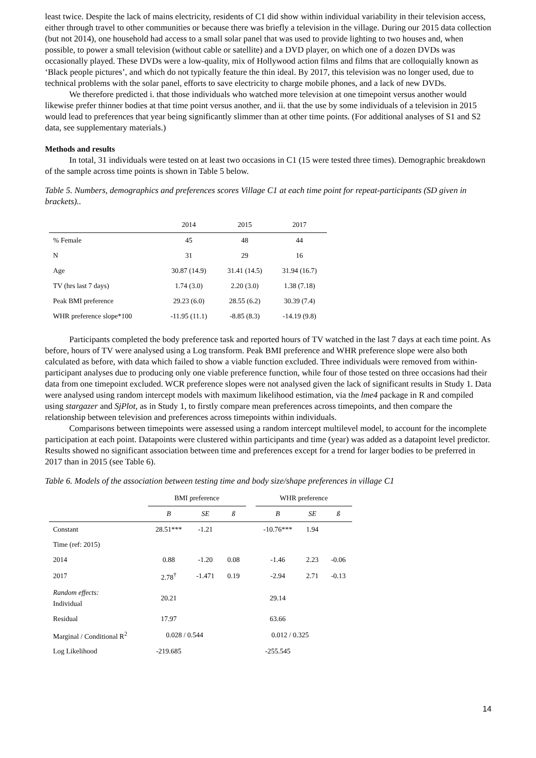least twice. Despite the lack of mains electricity, residents of C1 did show within individual variability in their television access, either through travel to other communities or because there was briefly a television in the village. During our 2015 data collection (but not 2014), one household had access to a small solar panel that was used to provide lighting to two houses and, when possible, to power a small television (without cable or satellite) and a DVD player, on which one of a dozen DVDs was occasionally played. These DVDs were a low-quality, mix of Hollywood action films and films that are colloquially known as ‘Black people pictures’, and which do not typically feature the thin ideal. By 2017, this television was no longer used, due to technical problems with the solar panel, efforts to save electricity to charge mobile phones, and a lack of new DVDs.
We therefore predicted i. that those individuals who watched more television at one timepoint versus another would likewise prefer thinner bodies at that time point versus another, and ii. that the use by some individuals of a television in 2015 would lead to preferences that year being significantly slimmer than at other time points. (For additional analyses of S1 and S2 data, see supplementary materials.)
Methods and results
In total, 31 individuals were tested on at least two occasions in C1 (15 were tested three times). Demographic breakdown of the sample across time points is shown in Table 5 below.
Table 5. Numbers, demographics and preferences scores Village C1 at each time point for repeat-participants (SD given in brackets)..
| | 2014 | 2015 | 2017 |
| --- | --- | --- | --- |
| % Female | 45 | 48 | 44 |
| N | 31 | 29 | 16 |
| Age | 30.87 (14.9) | 31.41 (14.5) | 31.94 (16.7) |
| TV (hrs last 7 days) | 1.74 (3.0) | 2.20 (3.0) | 1.38 (7.18) |
| Peak BMI preference | 29.23 (6.0) | 28.55 (6.2) | 30.39 (7.4) |
| WHR preference slope*100 | -11.95 (11.1) | -8.85 (8.3) | -14.19 (9.8) |
Participants completed the body preference task and reported hours of TV watched in the last 7 days at each time point. As before, hours of TV were analysed using a Log transform. Peak BMI preference and WHR preference slope were also both calculated as before, with data which failed to show a viable function excluded. Three individuals were removed from within-participant analyses due to producing only one viable preference function, while four of those tested on three occasions had their data from one timepoint excluded. WCR preference slopes were not analysed given the lack of significant results in Study 1. Data were analysed using random intercept models with maximum likelihood estimation, via the lme4 package in R and compiled using stargazer and SjPlot, as in Study 1, to firstly compare mean preferences across timepoints, and then compare the relationship between television and preferences across timepoints within individuals.
Comparisons between timepoints were assessed using a random intercept multilevel model, to account for the incomplete participation at each point. Datapoints were clustered within participants and time (year) was added as a datapoint level predictor. Results showed no significant association between time and preferences except for a trend for larger bodies to be preferred in 2017 than in 2015 (see Table 6).
Table 6. Models of the association between testing time and body size/shape preferences in village C1
| | BMI preference | | | | WHR preference | | |
| --- | --- | --- | --- | --- | --- | --- | --- |
| | B | SE | ß | | B | SE | ß |
| Constant | 28.51*** | -1.21 | | | -10.76*** | 1.94 | |
| Time (ref: 2015) | | | | | | | |
| 2014 | 0.88 | -1.20 | 0.08 | | -1.46 | 2.23 | -0.06 |
| 2017 | 2.78<sup>†</sup> | -1.471 | 0.19 | | -2.94 | 2.71 | -0.13 |
| Random effects: Individual | 20.21 | | | | 29.14 | | |
| Residual | 17.97 | | | | 63.66 | | |
| Marginal / Conditional R<sup>2</sup> | 0.028 / 0.544 | | | | 0.012 / 0.325 | | |
| Log Likelihood | -219.685 | | | | -255.545 | | |
14